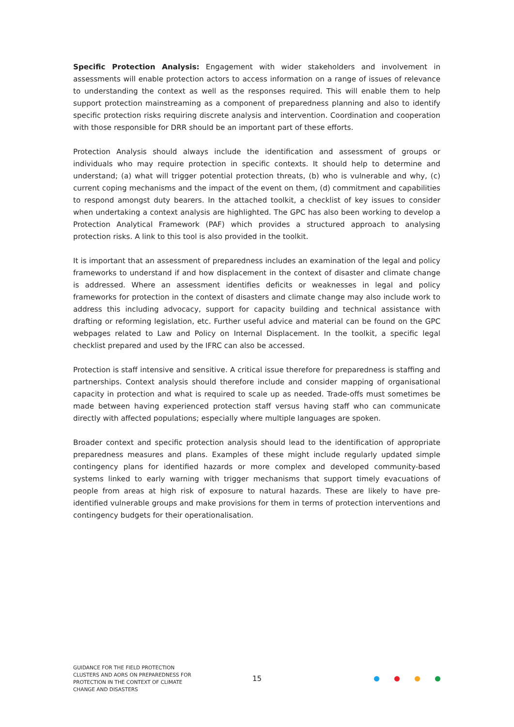Specific Protection Analysis: Engagement with wider stakeholders and involvement in assessments will enable protection actors to access information on a range of issues of relevance to understanding the context as well as the responses required. This will enable them to help support protection mainstreaming as a component of preparedness planning and also to identify specific protection risks requiring discrete analysis and intervention. Coordination and cooperation with those responsible for DRR should be an important part of these efforts.
Protection Analysis should always include the identification and assessment of groups or individuals who may require protection in specific contexts. It should help to determine and understand; (a) what will trigger potential protection threats, (b) who is vulnerable and why, (c) current coping mechanisms and the impact of the event on them, (d) commitment and capabilities to respond amongst duty bearers. In the attached toolkit, a checklist of key issues to consider when undertaking a context analysis are highlighted. The GPC has also been working to develop a Protection Analytical Framework (PAF) which provides a structured approach to analysing protection risks. A link to this tool is also provided in the toolkit.
It is important that an assessment of preparedness includes an examination of the legal and policy frameworks to understand if and how displacement in the context of disaster and climate change is addressed. Where an assessment identifies deficits or weaknesses in legal and policy frameworks for protection in the context of disasters and climate change may also include work to address this including advocacy, support for capacity building and technical assistance with drafting or reforming legislation, etc. Further useful advice and material can be found on the GPC webpages related to Law and Policy on Internal Displacement. In the toolkit, a specific legal checklist prepared and used by the IFRC can also be accessed.
Protection is staff intensive and sensitive. A critical issue therefore for preparedness is staffing and partnerships. Context analysis should therefore include and consider mapping of organisational capacity in protection and what is required to scale up as needed. Trade-offs must sometimes be made between having experienced protection staff versus having staff who can communicate directly with affected populations; especially where multiple languages are spoken.
Broader context and specific protection analysis should lead to the identification of appropriate preparedness measures and plans. Examples of these might include regularly updated simple contingency plans for identified hazards or more complex and developed community-based systems linked to early warning with trigger mechanisms that support timely evacuations of people from areas at high risk of exposure to natural hazards. These are likely to have pre- identified vulnerable groups and make provisions for them in terms of protection interventions and contingency budgets for their operationalisation.
GUIDANCE FOR THE FIELD PROTECTION CLUSTERS AND AORS ON PREPAREDNESS FOR PROTECTION IN THE CONTEXT OF CLIMATE CHANGE AND DISASTERS
15